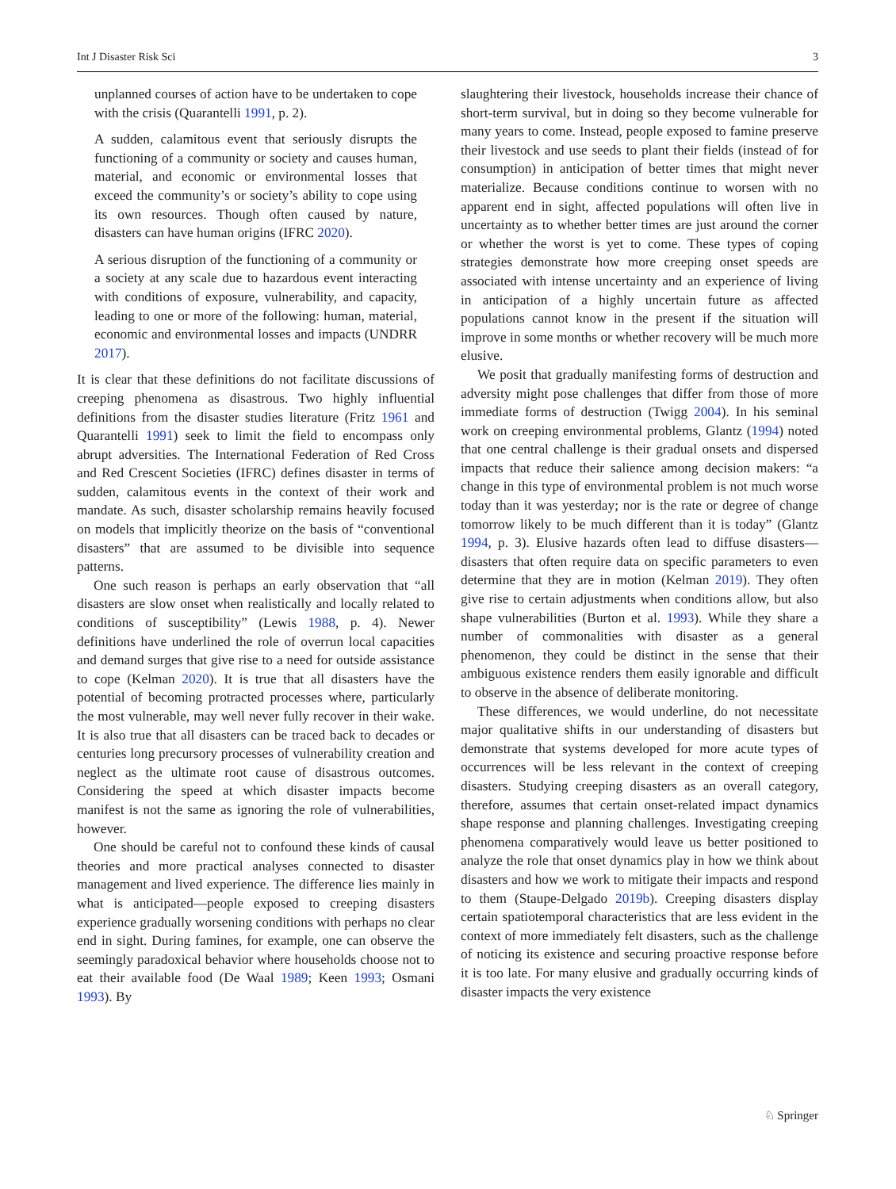Int J Disaster Risk Sci 3
unplanned courses of action have to be undertaken to cope with the crisis (Quarantelli 1991, p. 2).
A sudden, calamitous event that seriously disrupts the functioning of a community or society and causes human, material, and economic or environmental losses that exceed the community’s or society’s ability to cope using its own resources. Though often caused by nature, disasters can have human origins (IFRC 2020).
A serious disruption of the functioning of a community or a society at any scale due to hazardous event interacting with conditions of exposure, vulnerability, and capacity, leading to one or more of the following: human, material, economic and environmental losses and impacts (UNDRR 2017).
It is clear that these definitions do not facilitate discussions of creeping phenomena as disastrous. Two highly influential definitions from the disaster studies literature (Fritz 1961 and Quarantelli 1991) seek to limit the field to encompass only abrupt adversities. The International Federation of Red Cross and Red Crescent Societies (IFRC) defines disaster in terms of sudden, calamitous events in the context of their work and mandate. As such, disaster scholarship remains heavily focused on models that implicitly theorize on the basis of “conventional disasters” that are assumed to be divisible into sequence patterns.
One such reason is perhaps an early observation that “all disasters are slow onset when realistically and locally related to conditions of susceptibility” (Lewis 1988, p. 4). Newer definitions have underlined the role of overrun local capacities and demand surges that give rise to a need for outside assistance to cope (Kelman 2020). It is true that all disasters have the potential of becoming protracted processes where, particularly the most vulnerable, may well never fully recover in their wake. It is also true that all disasters can be traced back to decades or centuries long precursory processes of vulnerability creation and neglect as the ultimate root cause of disastrous outcomes. Considering the speed at which disaster impacts become manifest is not the same as ignoring the role of vulnerabilities, however.
One should be careful not to confound these kinds of causal theories and more practical analyses connected to disaster management and lived experience. The difference lies mainly in what is anticipated—people exposed to creeping disasters experience gradually worsening conditions with perhaps no clear end in sight. During famines, for example, one can observe the seemingly paradoxical behavior where households choose not to eat their available food (De Waal 1989; Keen 1993; Osmani 1993). By
slaughtering their livestock, households increase their chance of short-term survival, but in doing so they become vulnerable for many years to come. Instead, people exposed to famine preserve their livestock and use seeds to plant their fields (instead of for consumption) in anticipation of better times that might never materialize. Because conditions continue to worsen with no apparent end in sight, affected populations will often live in uncertainty as to whether better times are just around the corner or whether the worst is yet to come. These types of coping strategies demonstrate how more creeping onset speeds are associated with intense uncertainty and an experience of living in anticipation of a highly uncertain future as affected populations cannot know in the present if the situation will improve in some months or whether recovery will be much more elusive.
We posit that gradually manifesting forms of destruction and adversity might pose challenges that differ from those of more immediate forms of destruction (Twigg 2004). In his seminal work on creeping environmental problems, Glantz (1994) noted that one central challenge is their gradual onsets and dispersed impacts that reduce their salience among decision makers: “a change in this type of environmental problem is not much worse today than it was yesterday; nor is the rate or degree of change tomorrow likely to be much different than it is today” (Glantz 1994, p. 3). Elusive hazards often lead to diffuse disasters—disasters that often require data on specific parameters to even determine that they are in motion (Kelman 2019). They often give rise to certain adjustments when conditions allow, but also shape vulnerabilities (Burton et al. 1993). While they share a number of commonalities with disaster as a general phenomenon, they could be distinct in the sense that their ambiguous existence renders them easily ignorable and difficult to observe in the absence of deliberate monitoring.
These differences, we would underline, do not necessitate major qualitative shifts in our understanding of disasters but demonstrate that systems developed for more acute types of occurrences will be less relevant in the context of creeping disasters. Studying creeping disasters as an overall category, therefore, assumes that certain onset-related impact dynamics shape response and planning challenges. Investigating creeping phenomena comparatively would leave us better positioned to analyze the role that onset dynamics play in how we think about disasters and how we work to mitigate their impacts and respond to them (Staupe-Delgado 2019b). Creeping disasters display certain spatiotemporal characteristics that are less evident in the context of more immediately felt disasters, such as the challenge of noticing its existence and securing proactive response before it is too late. For many elusive and gradually occurring kinds of disaster impacts the very existence
♘ Springer